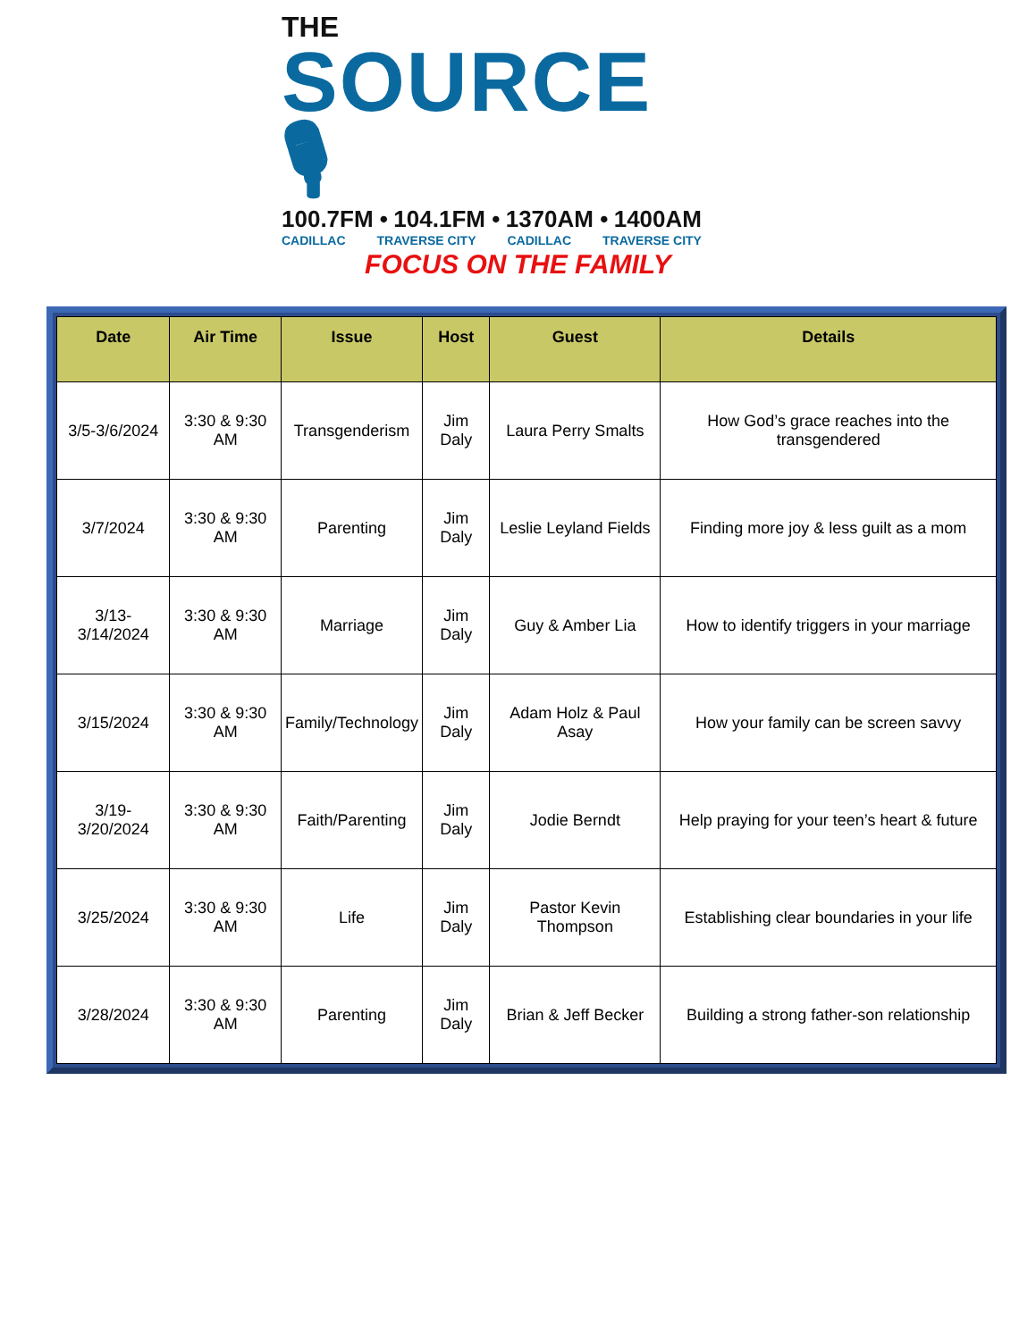THE
SOURCE 🎙
100.7FM • 104.1FM • 1370AM • 1400AM
CADILLAC TRAVERSE CITY CADILLAC TRAVERSE CITY
FOCUS ON THE FAMILY
| Date | Air Time | Issue | Host | Guest | Details |
| --- | --- | --- | --- | --- | --- |
| 3/5-3/6/2024 | 3:30 & 9:30 AM | Transgenderism | Jim Daly | Laura Perry Smalts | How God’s grace reaches into the transgendered |
| 3/7/2024 | 3:30 & 9:30 AM | Parenting | Jim Daly | Leslie Leyland Fields | Finding more joy & less guilt as a mom |
| 3/13-3/14/2024 | 3:30 & 9:30 AM | Marriage | Jim Daly | Guy & Amber Lia | How to identify triggers in your marriage |
| 3/15/2024 | 3:30 & 9:30 AM | Family/Technology | Jim Daly | Adam Holz & Paul Asay | How your family can be screen savvy |
| 3/19-3/20/2024 | 3:30 & 9:30 AM | Faith/Parenting | Jim Daly | Jodie Berndt | Help praying for your teen’s heart & future |
| 3/25/2024 | 3:30 & 9:30 AM | Life | Jim Daly | Pastor Kevin Thompson | Establishing clear boundaries in your life |
| 3/28/2024 | 3:30 & 9:30 AM | Parenting | Jim Daly | Brian & Jeff Becker | Building a strong father-son relationship |